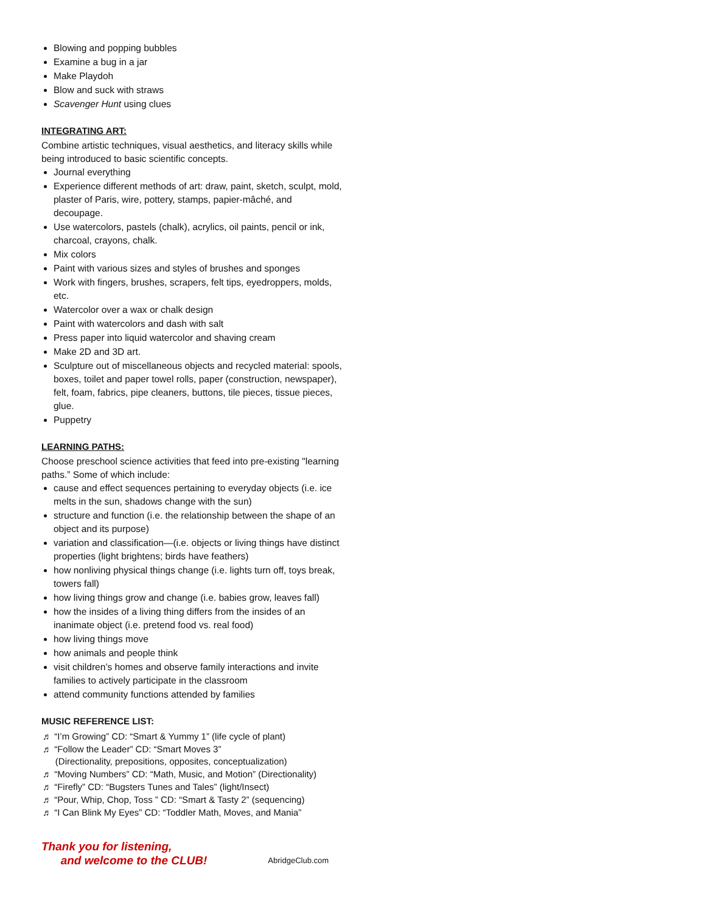Blowing and popping bubbles
Examine a bug in a jar
Make Playdoh
Blow and suck with straws
Scavenger Hunt using clues
INTEGRATING ART:
Combine artistic techniques, visual aesthetics, and literacy skills while being introduced to basic scientific concepts.
Journal everything
Experience different methods of art: draw, paint, sketch, sculpt, mold, plaster of Paris, wire, pottery, stamps, papier-mâché, and decoupage.
Use watercolors, pastels (chalk), acrylics, oil paints, pencil or ink, charcoal, crayons, chalk.
Mix colors
Paint with various sizes and styles of brushes and sponges
Work with fingers, brushes, scrapers, felt tips, eyedroppers, molds, etc.
Watercolor over a wax or chalk design
Paint with watercolors and dash with salt
Press paper into liquid watercolor and shaving cream
Make 2D and 3D art.
Sculpture out of miscellaneous objects and recycled material: spools, boxes, toilet and paper towel rolls, paper (construction, newspaper), felt, foam, fabrics, pipe cleaners, buttons, tile pieces, tissue pieces, glue.
Puppetry
LEARNING PATHS:
Choose preschool science activities that feed into pre-existing "learning paths.” Some of which include:
cause and effect sequences pertaining to everyday objects (i.e. ice melts in the sun, shadows change with the sun)
structure and function (i.e. the relationship between the shape of an object and its purpose)
variation and classification—(i.e. objects or living things have distinct properties (light brightens; birds have feathers)
how nonliving physical things change (i.e. lights turn off, toys break, towers fall)
how living things grow and change (i.e. babies grow, leaves fall)
how the insides of a living thing differs from the insides of an inanimate object (i.e. pretend food vs. real food)
how living things move
how animals and people think
visit children’s homes and observe family interactions and invite families to actively participate in the classroom
attend community functions attended by families
MUSIC REFERENCE LIST:
♬ “I’m Growing” CD: “Smart & Yummy 1” (life cycle of plant)
♬ “Follow the Leader” CD: “Smart Moves 3”
(Directionality, prepositions, opposites, conceptualization)
♬ “Moving Numbers” CD: “Math, Music, and Motion” (Directionality)
♬ “Firefly” CD: “Bugsters Tunes and Tales” (light/Insect)
♬ “Pour, Whip, Chop, Toss ” CD: “Smart & Tasty 2” (sequencing)
♬ “I Can Blink My Eyes” CD: “Toddler Math, Moves, and Mania”
Thank you for listening,
and welcome to the CLUB!
AbridgeClub.com